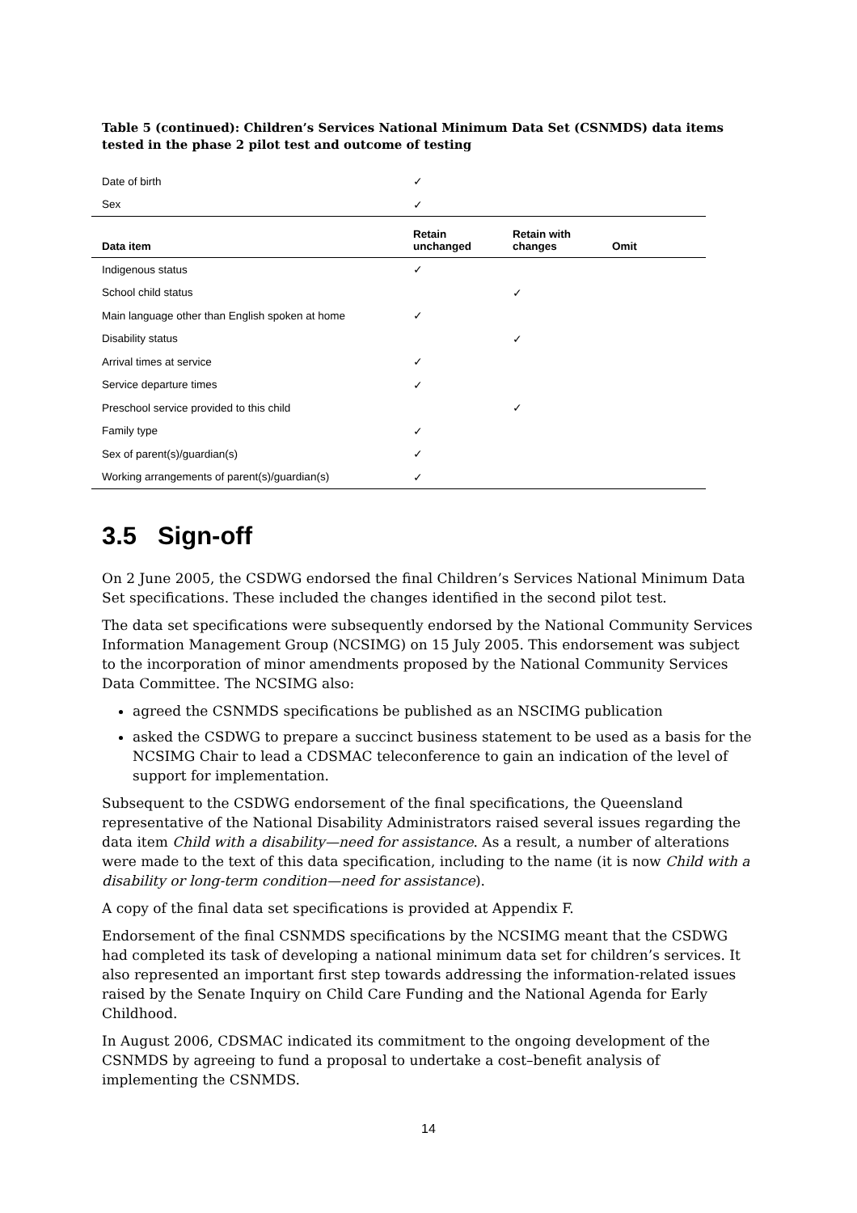Table 5 (continued): Children’s Services National Minimum Data Set (CSNMDS) data items tested in the phase 2 pilot test and outcome of testing
| Date of birth | ✓ | | |
| Sex | ✓ | | |
| Data item | Retain unchanged | Retain with changes | Omit |
| Indigenous status | ✓ | | |
| School child status | | ✓ | |
| Main language other than English spoken at home | ✓ | | |
| Disability status | | ✓ | |
| Arrival times at service | ✓ | | |
| Service departure times | ✓ | | |
| Preschool service provided to this child | | ✓ | |
| Family type | ✓ | | |
| Sex of parent(s)/guardian(s) | ✓ | | |
| Working arrangements of parent(s)/guardian(s) | ✓ | | |
3.5 Sign-off
On 2 June 2005, the CSDWG endorsed the final Children’s Services National Minimum Data Set specifications. These included the changes identified in the second pilot test.
The data set specifications were subsequently endorsed by the National Community Services Information Management Group (NCSIMG) on 15 July 2005. This endorsement was subject to the incorporation of minor amendments proposed by the National Community Services Data Committee. The NCSIMG also:
agreed the CSNMDS specifications be published as an NSCIMG publication
asked the CSDWG to prepare a succinct business statement to be used as a basis for the NCSIMG Chair to lead a CDSMAC teleconference to gain an indication of the level of support for implementation.
Subsequent to the CSDWG endorsement of the final specifications, the Queensland representative of the National Disability Administrators raised several issues regarding the data item Child with a disability—need for assistance. As a result, a number of alterations were made to the text of this data specification, including to the name (it is now Child with a disability or long-term condition—need for assistance).
A copy of the final data set specifications is provided at Appendix F.
Endorsement of the final CSNMDS specifications by the NCSIMG meant that the CSDWG had completed its task of developing a national minimum data set for children’s services. It also represented an important first step towards addressing the information-related issues raised by the Senate Inquiry on Child Care Funding and the National Agenda for Early Childhood.
In August 2006, CDSMAC indicated its commitment to the ongoing development of the CSNMDS by agreeing to fund a proposal to undertake a cost–benefit analysis of implementing the CSNMDS.
14